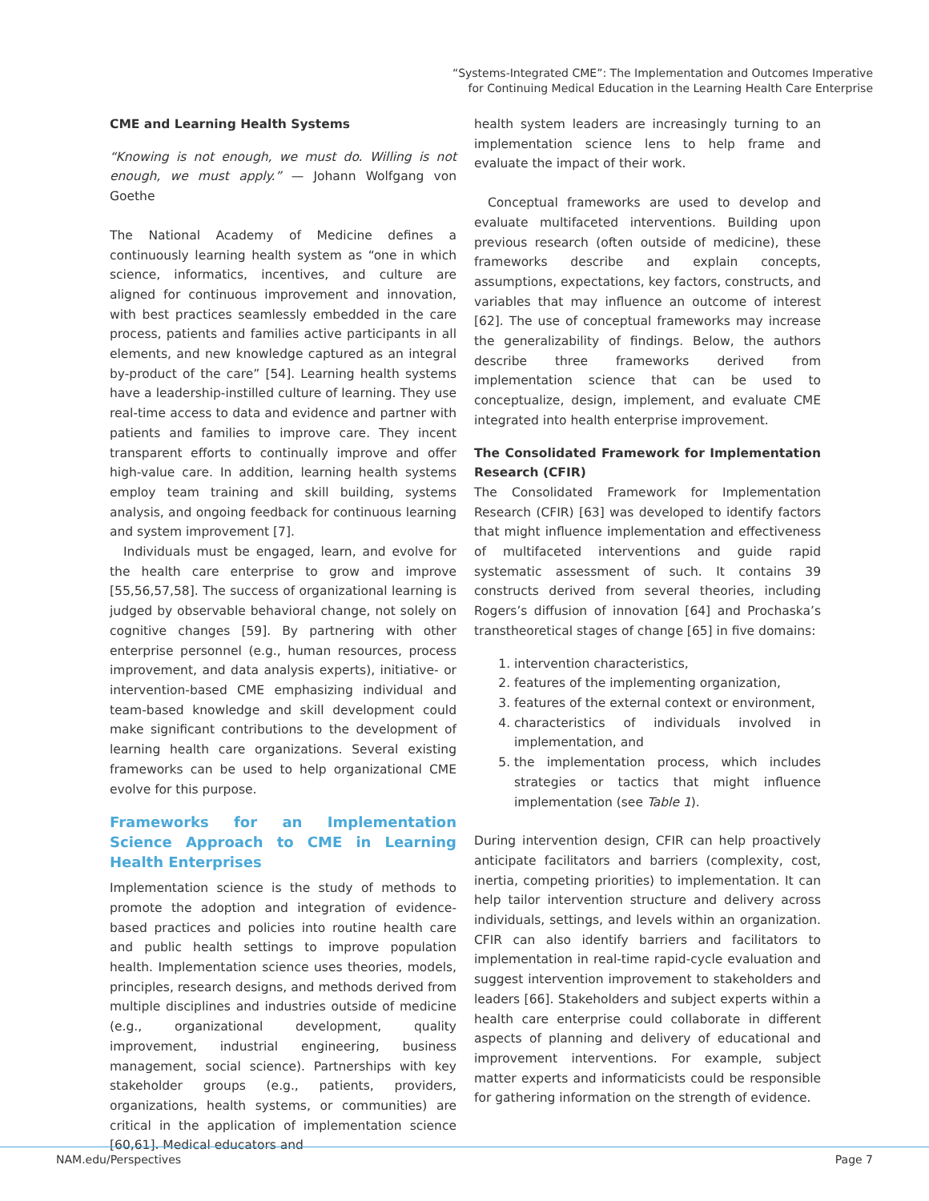“Systems-Integrated CME”: The Implementation and Outcomes Imperative
for Continuing Medical Education in the Learning Health Care Enterprise
CME and Learning Health Systems
“Knowing is not enough, we must do. Willing is not enough, we must apply.” — Johann Wolfgang von Goethe
The National Academy of Medicine defines a continuously learning health system as “one in which science, informatics, incentives, and culture are aligned for continuous improvement and innovation, with best practices seamlessly embedded in the care process, patients and families active participants in all elements, and new knowledge captured as an integral by-product of the care” [54]. Learning health systems have a leadership-instilled culture of learning. They use real-time access to data and evidence and partner with patients and families to improve care. They incent transparent efforts to continually improve and offer high-value care. In addition, learning health systems employ team training and skill building, systems analysis, and ongoing feedback for continuous learning and system improvement [7].
Individuals must be engaged, learn, and evolve for the health care enterprise to grow and improve [55,56,57,58]. The success of organizational learning is judged by observable behavioral change, not solely on cognitive changes [59]. By partnering with other enterprise personnel (e.g., human resources, process improvement, and data analysis experts), initiative- or intervention-based CME emphasizing individual and team-based knowledge and skill development could make significant contributions to the development of learning health care organizations. Several existing frameworks can be used to help organizational CME evolve for this purpose.
Frameworks for an Implementation Science Approach to CME in Learning Health Enterprises
Implementation science is the study of methods to promote the adoption and integration of evidence-based practices and policies into routine health care and public health settings to improve population health. Implementation science uses theories, models, principles, research designs, and methods derived from multiple disciplines and industries outside of medicine (e.g., organizational development, quality improvement, industrial engineering, business management, social science). Partnerships with key stakeholder groups (e.g., patients, providers, organizations, health systems, or communities) are critical in the application of implementation science [60,61]. Medical educators and
health system leaders are increasingly turning to an implementation science lens to help frame and evaluate the impact of their work.
Conceptual frameworks are used to develop and evaluate multifaceted interventions. Building upon previous research (often outside of medicine), these frameworks describe and explain concepts, assumptions, expectations, key factors, constructs, and variables that may influence an outcome of interest [62]. The use of conceptual frameworks may increase the generalizability of findings. Below, the authors describe three frameworks derived from implementation science that can be used to conceptualize, design, implement, and evaluate CME integrated into health enterprise improvement.
The Consolidated Framework for Implementation Research (CFIR)
The Consolidated Framework for Implementation Research (CFIR) [63] was developed to identify factors that might influence implementation and effectiveness of multifaceted interventions and guide rapid systematic assessment of such. It contains 39 constructs derived from several theories, including Rogers’s diffusion of innovation [64] and Prochaska’s transtheoretical stages of change [65] in five domains:
1. intervention characteristics,
2. features of the implementing organization,
3. features of the external context or environment,
4. characteristics of individuals involved in implementation, and
5. the implementation process, which includes strategies or tactics that might influence implementation (see Table 1).
During intervention design, CFIR can help proactively anticipate facilitators and barriers (complexity, cost, inertia, competing priorities) to implementation. It can help tailor intervention structure and delivery across individuals, settings, and levels within an organization. CFIR can also identify barriers and facilitators to implementation in real-time rapid-cycle evaluation and suggest intervention improvement to stakeholders and leaders [66]. Stakeholders and subject experts within a health care enterprise could collaborate in different aspects of planning and delivery of educational and improvement interventions. For example, subject matter experts and informaticists could be responsible for gathering information on the strength of evidence.
NAM.edu/Perspectives Page 7